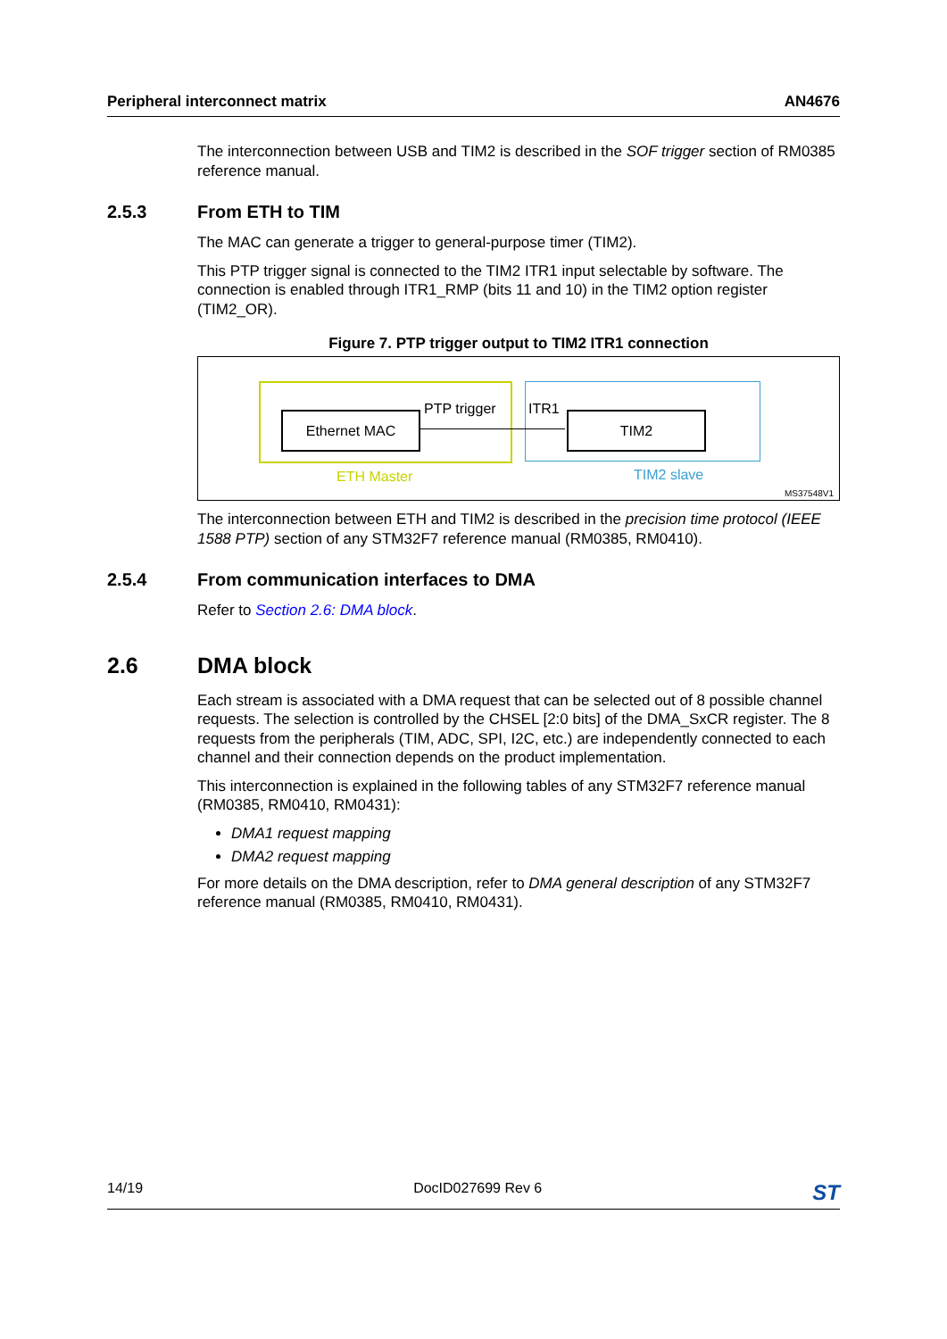Peripheral interconnect matrix AN4676
The interconnection between USB and TIM2 is described in the SOF trigger section of RM0385 reference manual.
2.5.3 From ETH to TIM
The MAC can generate a trigger to general-purpose timer (TIM2).
This PTP trigger signal is connected to the TIM2 ITR1 input selectable by software. The connection is enabled through ITR1_RMP (bits 11 and 10) in the TIM2 option register (TIM2_OR).
Figure 7. PTP trigger output to TIM2 ITR1 connection
Ethernet MAC TIM2
PTP trigger ITR1
ETH Master TIM2 slave
MS37548V1
The interconnection between ETH and TIM2 is described in the precision time protocol (IEEE 1588 PTP) section of any STM32F7 reference manual (RM0385, RM0410).
2.5.4 From communication interfaces to DMA
Refer to Section 2.6: DMA block.
2.6 DMA block
Each stream is associated with a DMA request that can be selected out of 8 possible channel requests. The selection is controlled by the CHSEL [2:0 bits] of the DMA_SxCR register. The 8 requests from the peripherals (TIM, ADC, SPI, I2C, etc.) are independently connected to each channel and their connection depends on the product implementation.
This interconnection is explained in the following tables of any STM32F7 reference manual (RM0385, RM0410, RM0431):
DMA1 request mapping
DMA2 request mapping
For more details on the DMA description, refer to DMA general description of any STM32F7 reference manual (RM0385, RM0410, RM0431).
14/19 DocID027699 Rev 6 ST